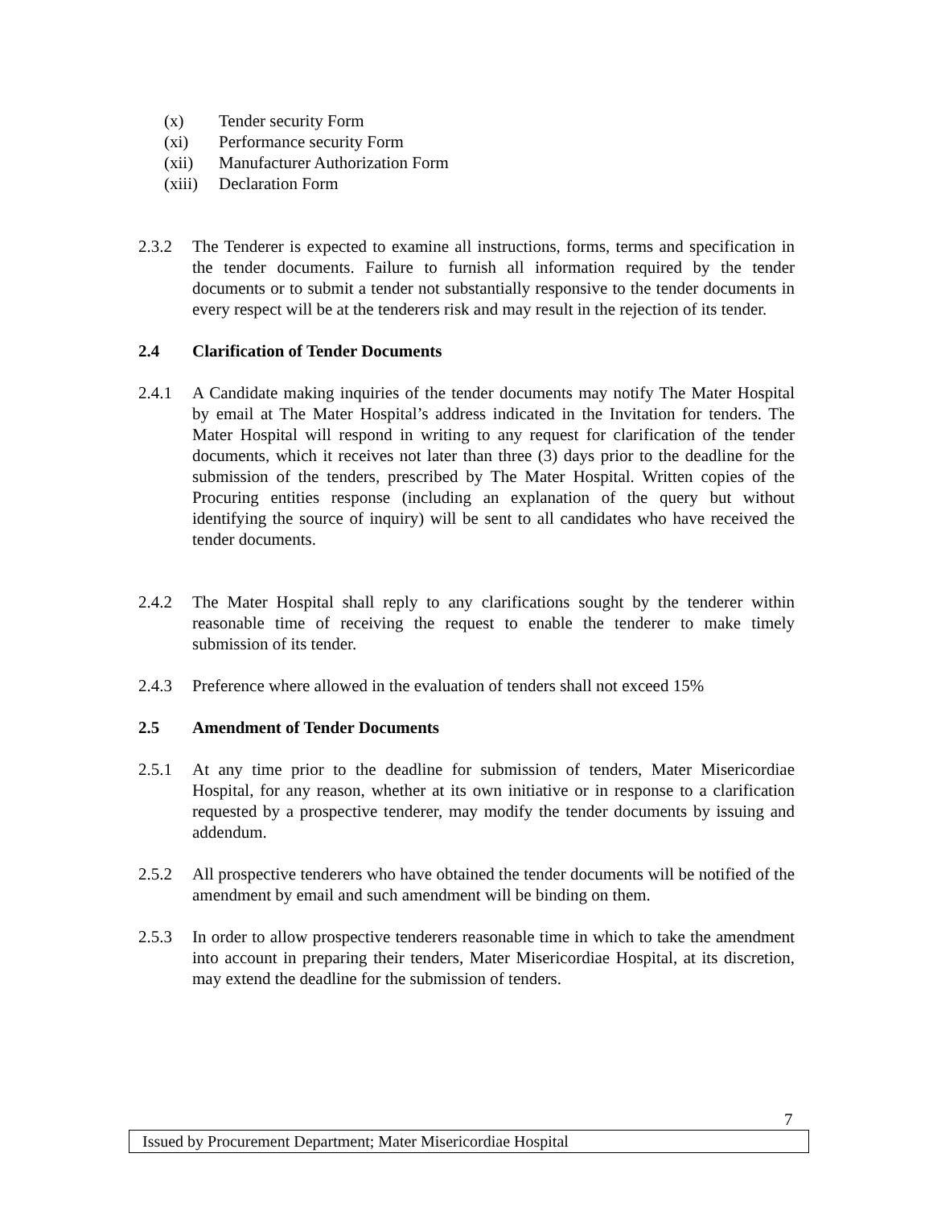(x) Tender security Form
(xi) Performance security Form
(xii) Manufacturer Authorization Form
(xiii) Declaration Form
2.3.2 The Tenderer is expected to examine all instructions, forms, terms and specification in the tender documents. Failure to furnish all information required by the tender documents or to submit a tender not substantially responsive to the tender documents in every respect will be at the tenderers risk and may result in the rejection of its tender.
2.4 Clarification of Tender Documents
2.4.1 A Candidate making inquiries of the tender documents may notify The Mater Hospital by email at The Mater Hospital’s address indicated in the Invitation for tenders. The Mater Hospital will respond in writing to any request for clarification of the tender documents, which it receives not later than three (3) days prior to the deadline for the submission of the tenders, prescribed by The Mater Hospital. Written copies of the Procuring entities response (including an explanation of the query but without identifying the source of inquiry) will be sent to all candidates who have received the tender documents.
2.4.2 The Mater Hospital shall reply to any clarifications sought by the tenderer within reasonable time of receiving the request to enable the tenderer to make timely submission of its tender.
2.4.3 Preference where allowed in the evaluation of tenders shall not exceed 15%
2.5 Amendment of Tender Documents
2.5.1 At any time prior to the deadline for submission of tenders, Mater Misericordiae Hospital, for any reason, whether at its own initiative or in response to a clarification requested by a prospective tenderer, may modify the tender documents by issuing and addendum.
2.5.2 All prospective tenderers who have obtained the tender documents will be notified of the amendment by email and such amendment will be binding on them.
2.5.3 In order to allow prospective tenderers reasonable time in which to take the amendment into account in preparing their tenders, Mater Misericordiae Hospital, at its discretion, may extend the deadline for the submission of tenders.
7
Issued by Procurement Department; Mater Misericordiae Hospital